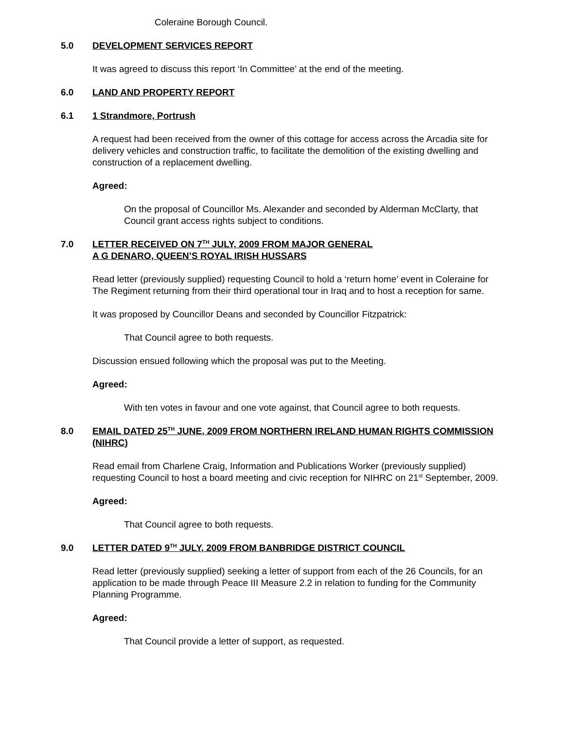Coleraine Borough Council.
5.0 DEVELOPMENT SERVICES REPORT
It was agreed to discuss this report ‘In Committee’ at the end of the meeting.
6.0 LAND AND PROPERTY REPORT
6.1 1 Strandmore, Portrush
A request had been received from the owner of this cottage for access across the Arcadia site for delivery vehicles and construction traffic, to facilitate the demolition of the existing dwelling and construction of a replacement dwelling.
Agreed:
On the proposal of Councillor Ms. Alexander and seconded by Alderman McClarty, that Council grant access rights subject to conditions.
7.0 LETTER RECEIVED ON 7<sup>TH</sup> JULY, 2009 FROM MAJOR GENERAL
A G DENARO, QUEEN’S ROYAL IRISH HUSSARS
Read letter (previously supplied) requesting Council to hold a ‘return home’ event in Coleraine for The Regiment returning from their third operational tour in Iraq and to host a reception for same.
It was proposed by Councillor Deans and seconded by Councillor Fitzpatrick:
That Council agree to both requests.
Discussion ensued following which the proposal was put to the Meeting.
Agreed:
With ten votes in favour and one vote against, that Council agree to both requests.
8.0 EMAIL DATED 25<sup>TH</sup> JUNE, 2009 FROM NORTHERN IRELAND HUMAN RIGHTS COMMISSION (NIHRC)
Read email from Charlene Craig, Information and Publications Worker (previously supplied) requesting Council to host a board meeting and civic reception for NIHRC on 21<sup>st</sup> September, 2009.
Agreed:
That Council agree to both requests.
9.0 LETTER DATED 9<sup>TH</sup> JULY, 2009 FROM BANBRIDGE DISTRICT COUNCIL
Read letter (previously supplied) seeking a letter of support from each of the 26 Councils, for an application to be made through Peace III Measure 2.2 in relation to funding for the Community Planning Programme.
Agreed:
That Council provide a letter of support, as requested.